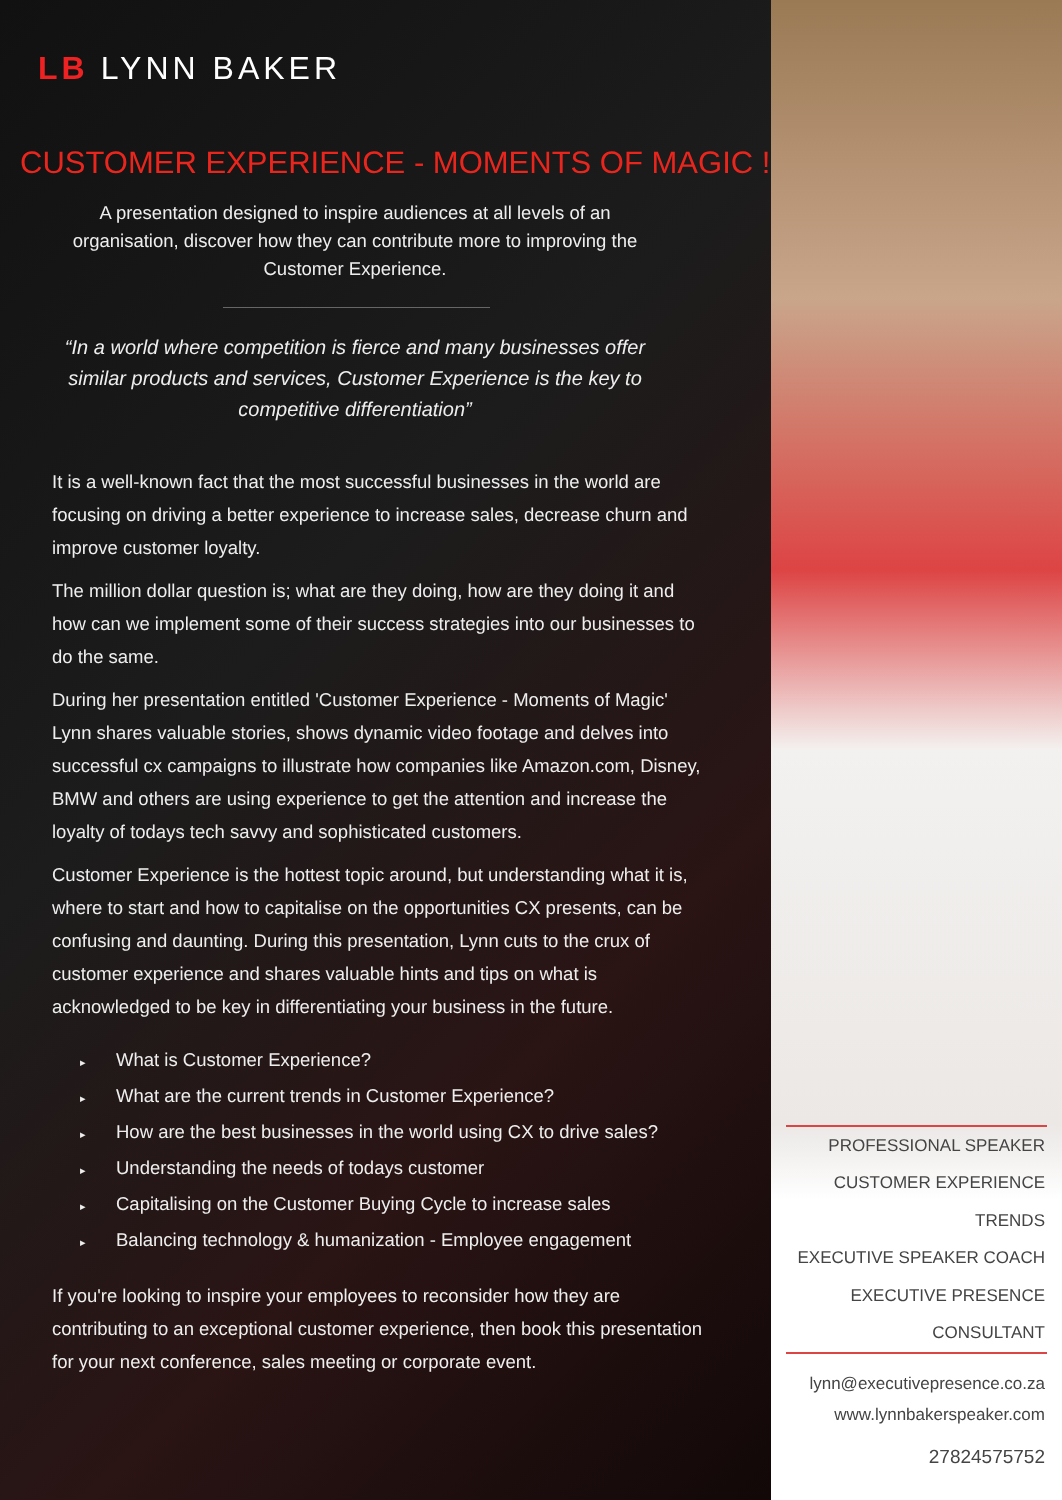LB LYNN BAKER
CUSTOMER EXPERIENCE - MOMENTS OF MAGIC !
A presentation designed to inspire audiences at all levels of an organisation, discover how they can contribute more to improving the Customer Experience.
“In a world where competition is fierce and many businesses offer similar products and services, Customer Experience is the key to competitive differentiation”
It is a well-known fact that the most successful businesses in the world are focusing on driving a better experience to increase sales, decrease churn and improve customer loyalty.
The million dollar question is; what are they doing, how are they doing it and how can we implement some of their success strategies into our businesses to do the same.
During her presentation entitled 'Customer Experience - Moments of Magic' Lynn shares valuable stories, shows dynamic video footage and delves into successful cx campaigns to illustrate how companies like Amazon.com, Disney, BMW and others are using experience to get the attention and increase the loyalty of todays tech savvy and sophisticated customers.
Customer Experience is the hottest topic around, but understanding what it is, where to start and how to capitalise on the opportunities CX presents, can be confusing and daunting. During this presentation, Lynn cuts to the crux of customer experience and shares valuable hints and tips on what is acknowledged to be key in differentiating your business in the future.
▸ What is Customer Experience?
▸ What are the current trends in Customer Experience?
▸ How are the best businesses in the world using CX to drive sales?
▸ Understanding the needs of todays customer
▸ Capitalising on the Customer Buying Cycle to increase sales
▸ Balancing technology & humanization - Employee engagement
If you're looking to inspire your employees to reconsider how they are contributing to an exceptional customer experience, then book this presentation for your next conference, sales meeting or corporate event.
PROFESSIONAL SPEAKER
CUSTOMER EXPERIENCE TRENDS
EXECUTIVE SPEAKER COACH
EXECUTIVE PRESENCE CONSULTANT
lynn@executivepresence.co.za
www.lynnbakerspeaker.com
27824575752